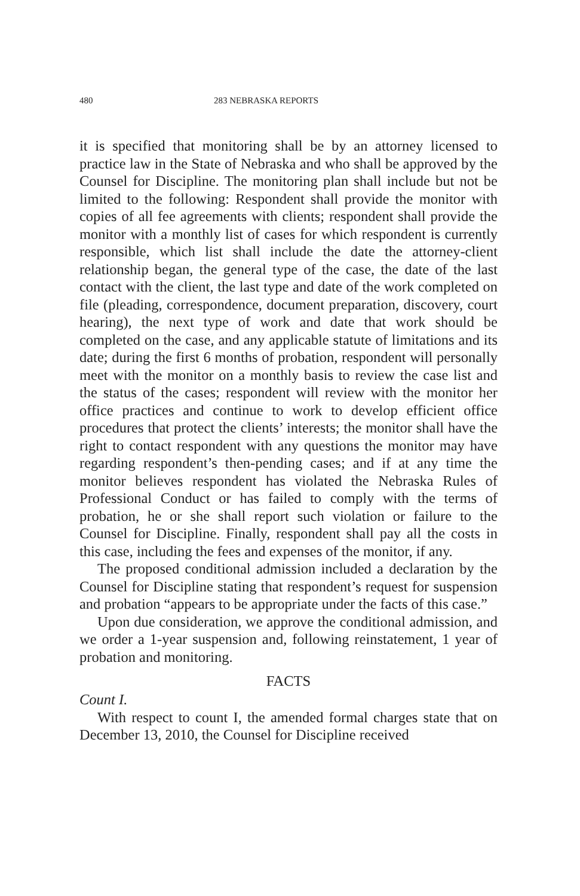480 283 NEBRASKA REPORTS
it is specified that monitoring shall be by an attorney licensed to practice law in the State of Nebraska and who shall be approved by the Counsel for Discipline. The monitoring plan shall include but not be limited to the following: Respondent shall provide the monitor with copies of all fee agreements with clients; respondent shall provide the monitor with a monthly list of cases for which respondent is currently responsible, which list shall include the date the attorney-client relationship began, the general type of the case, the date of the last contact with the client, the last type and date of the work completed on file (pleading, correspondence, document preparation, discovery, court hearing), the next type of work and date that work should be completed on the case, and any applicable statute of limitations and its date; during the first 6 months of probation, respondent will personally meet with the monitor on a monthly basis to review the case list and the status of the cases; respondent will review with the monitor her office practices and continue to work to develop efficient office procedures that protect the clients’ interests; the monitor shall have the right to contact respondent with any questions the monitor may have regarding respondent’s then-pending cases; and if at any time the monitor believes respondent has violated the Nebraska Rules of Professional Conduct or has failed to comply with the terms of probation, he or she shall report such violation or failure to the Counsel for Discipline. Finally, respondent shall pay all the costs in this case, including the fees and expenses of the monitor, if any.
The proposed conditional admission included a declaration by the Counsel for Discipline stating that respondent’s request for suspension and probation “appears to be appropriate under the facts of this case.”
Upon due consideration, we approve the conditional admission, and we order a 1-year suspension and, following reinstatement, 1 year of probation and monitoring.
FACTS
Count I.
With respect to count I, the amended formal charges state that on December 13, 2010, the Counsel for Discipline received